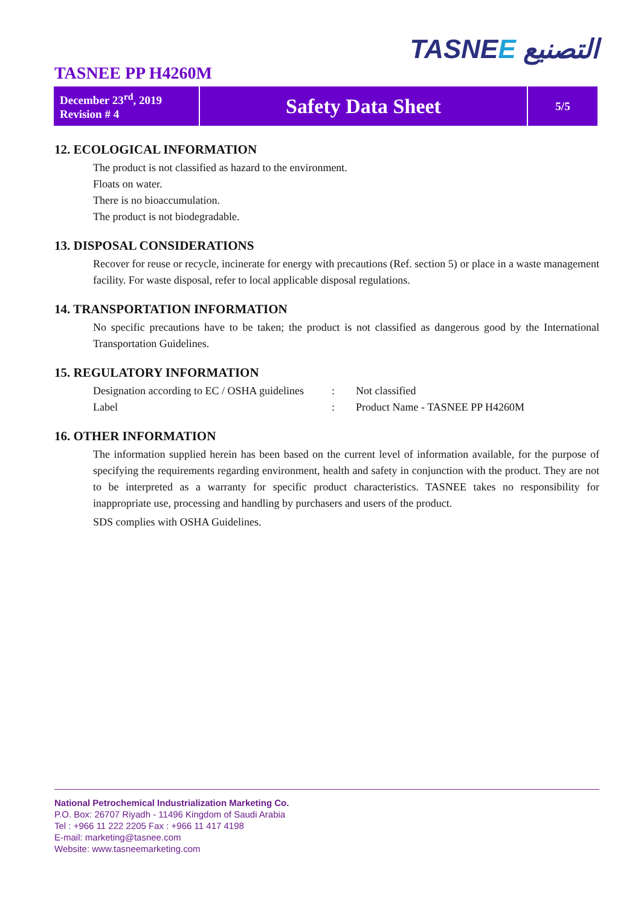TASNEE التصنيع
TASNEE PP H4260M
| December 23<sup>rd</sup>, 2019 Revision # 4 | Safety Data Sheet | 5/5 |
12. ECOLOGICAL INFORMATION
The product is not classified as hazard to the environment.
Floats on water.
There is no bioaccumulation.
The product is not biodegradable.
13. DISPOSAL CONSIDERATIONS
Recover for reuse or recycle, incinerate for energy with precautions (Ref. section 5) or place in a waste management facility. For waste disposal, refer to local applicable disposal regulations.
14. TRANSPORTATION INFORMATION
No specific precautions have to be taken; the product is not classified as dangerous good by the International Transportation Guidelines.
15. REGULATORY INFORMATION
| Designation according to EC / OSHA guidelines | : | Not classified |
| Label | : | Product Name - TASNEE PP H4260M |
16. OTHER INFORMATION
The information supplied herein has been based on the current level of information available, for the purpose of specifying the requirements regarding environment, health and safety in conjunction with the product. They are not to be interpreted as a warranty for specific product characteristics. TASNEE takes no responsibility for inappropriate use, processing and handling by purchasers and users of the product.
SDS complies with OSHA Guidelines.
National Petrochemical Industrialization Marketing Co.
P.O. Box: 26707 Riyadh - 11496 Kingdom of Saudi Arabia
Tel : +966 11 222 2205 Fax : +966 11 417 4198
E-mail: marketing@tasnee.com
Website: www.tasneemarketing.com